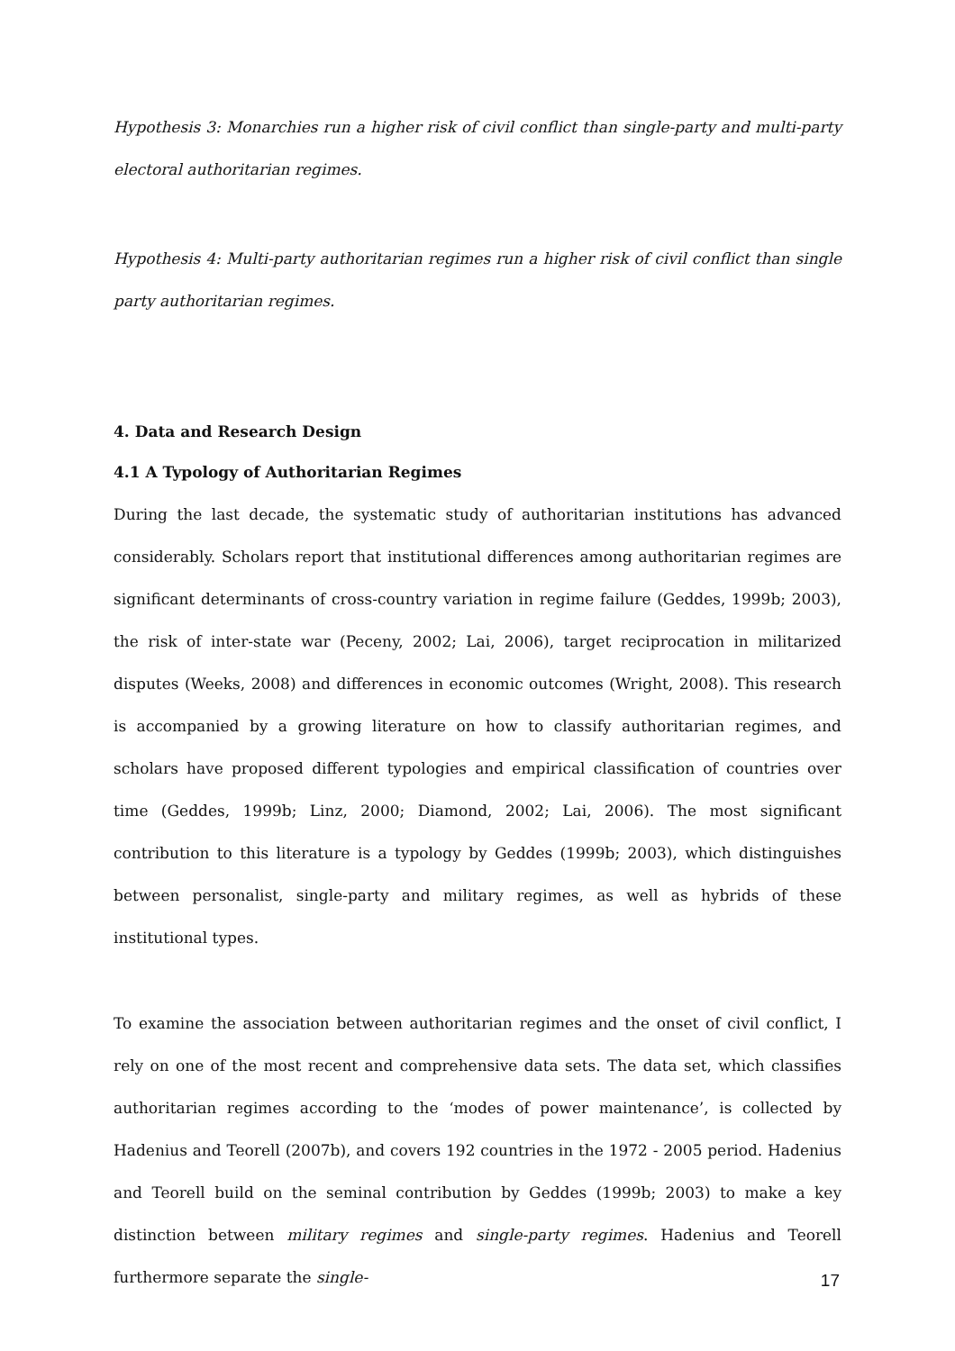Hypothesis 3: Monarchies run a higher risk of civil conflict than single-party and multi-party electoral authoritarian regimes.
Hypothesis 4: Multi-party authoritarian regimes run a higher risk of civil conflict than single party authoritarian regimes.
4. Data and Research Design
4.1 A Typology of Authoritarian Regimes
During the last decade, the systematic study of authoritarian institutions has advanced considerably. Scholars report that institutional differences among authoritarian regimes are significant determinants of cross-country variation in regime failure (Geddes, 1999b; 2003), the risk of inter-state war (Peceny, 2002; Lai, 2006), target reciprocation in militarized disputes (Weeks, 2008) and differences in economic outcomes (Wright, 2008). This research is accompanied by a growing literature on how to classify authoritarian regimes, and scholars have proposed different typologies and empirical classification of countries over time (Geddes, 1999b; Linz, 2000; Diamond, 2002; Lai, 2006). The most significant contribution to this literature is a typology by Geddes (1999b; 2003), which distinguishes between personalist, single-party and military regimes, as well as hybrids of these institutional types.
To examine the association between authoritarian regimes and the onset of civil conflict, I rely on one of the most recent and comprehensive data sets. The data set, which classifies authoritarian regimes according to the ‘modes of power maintenance’, is collected by Hadenius and Teorell (2007b), and covers 192 countries in the 1972 - 2005 period. Hadenius and Teorell build on the seminal contribution by Geddes (1999b; 2003) to make a key distinction between military regimes and single-party regimes. Hadenius and Teorell furthermore separate the single-
17